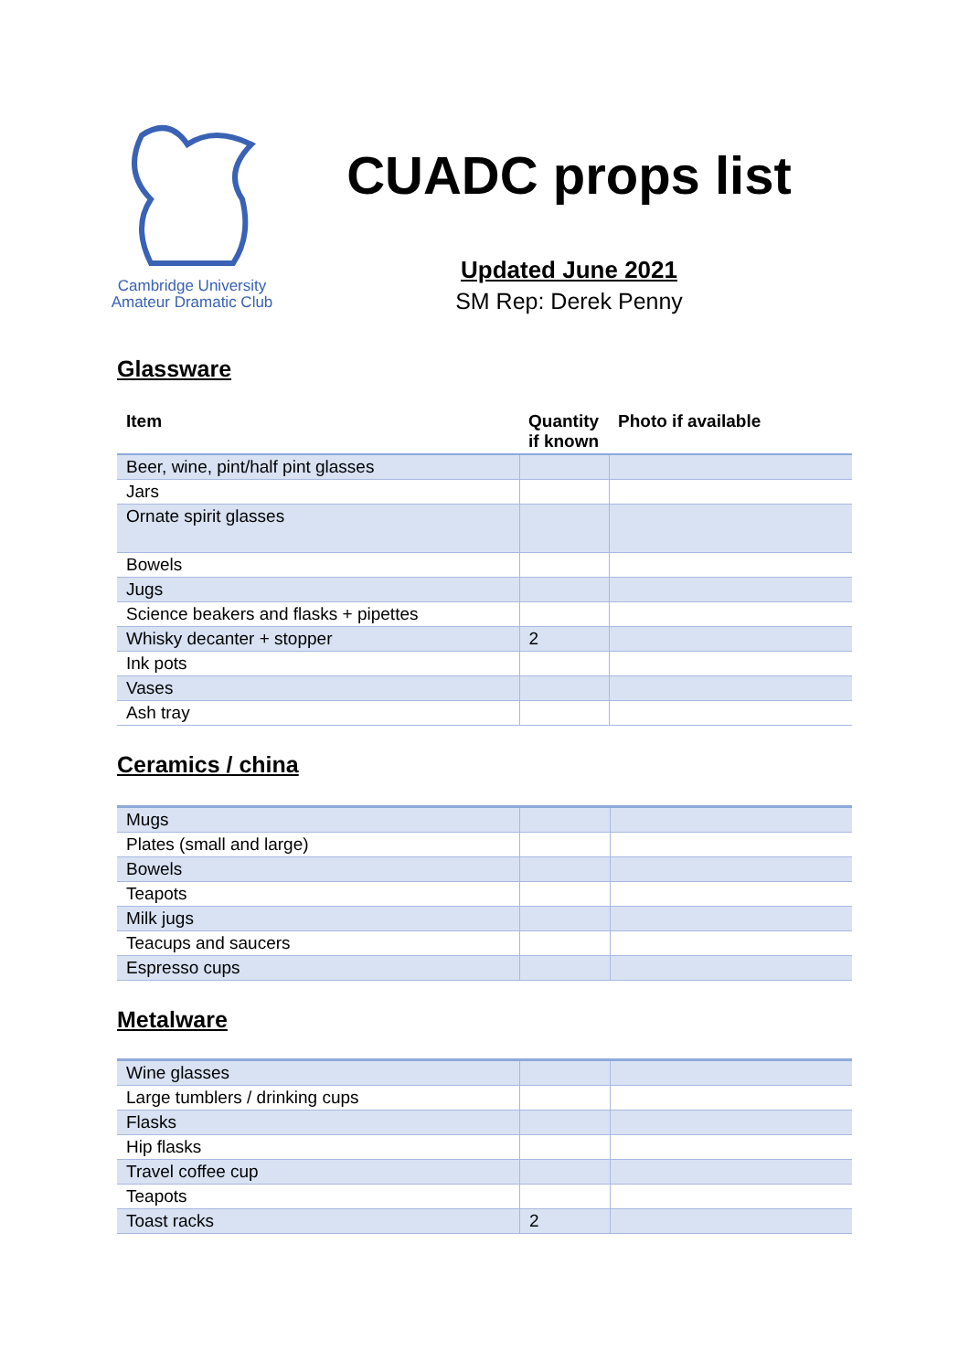Cambridge University
Amateur Dramatic Club
CUADC props list
Updated June 2021
SM Rep: Derek Penny
Glassware
| Item | Quantity if known | Photo if available |
| --- | --- | --- |
| Beer, wine, pint/half pint glasses | | |
| Jars | | |
| Ornate spirit glasses | | |
| Bowels | | |
| Jugs | | |
| Science beakers and flasks + pipettes | | |
| Whisky decanter + stopper | 2 | |
| Ink pots | | |
| Vases | | |
| Ash tray | | |
Ceramics / china
| Mugs | | |
| Plates (small and large) | | |
| Bowels | | |
| Teapots | | |
| Milk jugs | | |
| Teacups and saucers | | |
| Espresso cups | | |
Metalware
| Wine glasses | | |
| Large tumblers / drinking cups | | |
| Flasks | | |
| Hip flasks | | |
| Travel coffee cup | | |
| Teapots | | |
| Toast racks | 2 | |